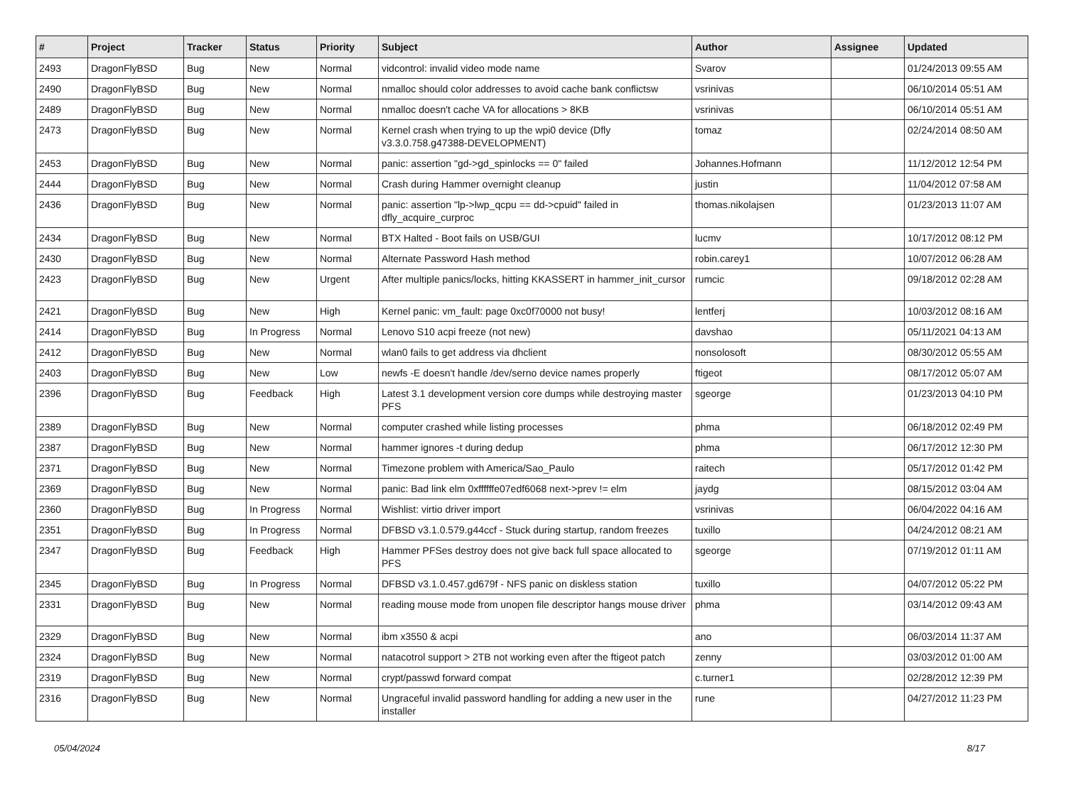| # | Project | Tracker | Status | Priority | Subject | Author | Assignee | Updated |
| --- | --- | --- | --- | --- | --- | --- | --- | --- |
| 2493 | DragonFlyBSD | Bug | New | Normal | vidcontrol: invalid video mode name | Svarov | | 01/24/2013 09:55 AM |
| 2490 | DragonFlyBSD | Bug | New | Normal | nmalloc should color addresses to avoid cache bank conflictsw | vsrinivas | | 06/10/2014 05:51 AM |
| 2489 | DragonFlyBSD | Bug | New | Normal | nmalloc doesn't cache VA for allocations > 8KB | vsrinivas | | 06/10/2014 05:51 AM |
| 2473 | DragonFlyBSD | Bug | New | Normal | Kernel crash when trying to up the wpi0 device (Dfly v3.3.0.758.g47388-DEVELOPMENT) | tomaz | | 02/24/2014 08:50 AM |
| 2453 | DragonFlyBSD | Bug | New | Normal | panic: assertion "gd->gd_spinlocks == 0" failed | Johannes.Hofmann | | 11/12/2012 12:54 PM |
| 2444 | DragonFlyBSD | Bug | New | Normal | Crash during Hammer overnight cleanup | justin | | 11/04/2012 07:58 AM |
| 2436 | DragonFlyBSD | Bug | New | Normal | panic: assertion "lp->lwp_qcpu == dd->cpuid" failed in dfly_acquire_curproc | thomas.nikolajsen | | 01/23/2013 11:07 AM |
| 2434 | DragonFlyBSD | Bug | New | Normal | BTX Halted - Boot fails on USB/GUI | lucmv | | 10/17/2012 08:12 PM |
| 2430 | DragonFlyBSD | Bug | New | Normal | Alternate Password Hash method | robin.carey1 | | 10/07/2012 06:28 AM |
| 2423 | DragonFlyBSD | Bug | New | Urgent | After multiple panics/locks, hitting KKASSERT in hammer_init_cursor | rumcic | | 09/18/2012 02:28 AM |
| 2421 | DragonFlyBSD | Bug | New | High | Kernel panic: vm_fault: page 0xc0f70000 not busy! | lentferj | | 10/03/2012 08:16 AM |
| 2414 | DragonFlyBSD | Bug | In Progress | Normal | Lenovo S10 acpi freeze (not new) | davshao | | 05/11/2021 04:13 AM |
| 2412 | DragonFlyBSD | Bug | New | Normal | wlan0 fails to get address via dhclient | nonsolosoft | | 08/30/2012 05:55 AM |
| 2403 | DragonFlyBSD | Bug | New | Low | newfs -E doesn't handle /dev/serno device names properly | ftigeot | | 08/17/2012 05:07 AM |
| 2396 | DragonFlyBSD | Bug | Feedback | High | Latest 3.1 development version core dumps while destroying master PFS | sgeorge | | 01/23/2013 04:10 PM |
| 2389 | DragonFlyBSD | Bug | New | Normal | computer crashed while listing processes | phma | | 06/18/2012 02:49 PM |
| 2387 | DragonFlyBSD | Bug | New | Normal | hammer ignores -t during dedup | phma | | 06/17/2012 12:30 PM |
| 2371 | DragonFlyBSD | Bug | New | Normal | Timezone problem with America/Sao_Paulo | raitech | | 05/17/2012 01:42 PM |
| 2369 | DragonFlyBSD | Bug | New | Normal | panic: Bad link elm 0xffffffe07edf6068 next->prev != elm | jaydg | | 08/15/2012 03:04 AM |
| 2360 | DragonFlyBSD | Bug | In Progress | Normal | Wishlist: virtio driver import | vsrinivas | | 06/04/2022 04:16 AM |
| 2351 | DragonFlyBSD | Bug | In Progress | Normal | DFBSD v3.1.0.579.g44ccf - Stuck during startup, random freezes | tuxillo | | 04/24/2012 08:21 AM |
| 2347 | DragonFlyBSD | Bug | Feedback | High | Hammer PFSes destroy does not give back full space allocated to PFS | sgeorge | | 07/19/2012 01:11 AM |
| 2345 | DragonFlyBSD | Bug | In Progress | Normal | DFBSD v3.1.0.457.gd679f - NFS panic on diskless station | tuxillo | | 04/07/2012 05:22 PM |
| 2331 | DragonFlyBSD | Bug | New | Normal | reading mouse mode from unopen file descriptor hangs mouse driver | phma | | 03/14/2012 09:43 AM |
| 2329 | DragonFlyBSD | Bug | New | Normal | ibm x3550 & acpi | ano | | 06/03/2014 11:37 AM |
| 2324 | DragonFlyBSD | Bug | New | Normal | natacotrol support > 2TB not working even after the ftigeot patch | zenny | | 03/03/2012 01:00 AM |
| 2319 | DragonFlyBSD | Bug | New | Normal | crypt/passwd forward compat | c.turner1 | | 02/28/2012 12:39 PM |
| 2316 | DragonFlyBSD | Bug | New | Normal | Ungraceful invalid password handling for adding a new user in the installer | rune | | 04/27/2012 11:23 PM |
05/04/2024 8/17